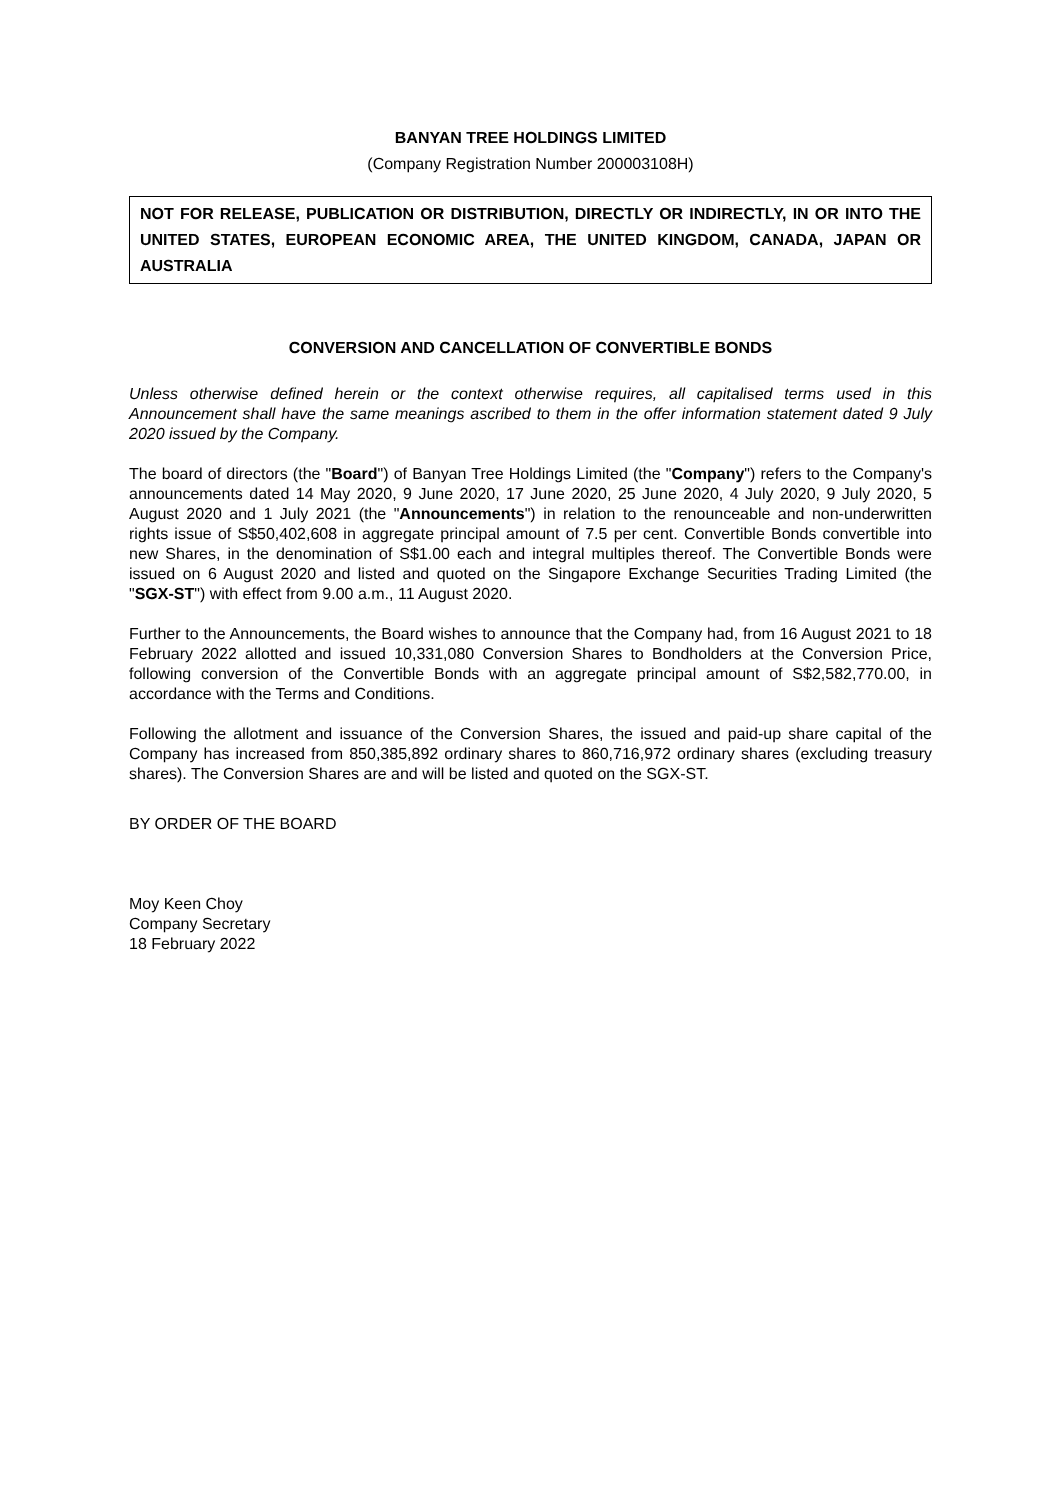BANYAN TREE HOLDINGS LIMITED
(Company Registration Number 200003108H)
NOT FOR RELEASE, PUBLICATION OR DISTRIBUTION, DIRECTLY OR INDIRECTLY, IN OR INTO THE UNITED STATES, EUROPEAN ECONOMIC AREA, THE UNITED KINGDOM, CANADA, JAPAN OR AUSTRALIA
CONVERSION AND CANCELLATION OF CONVERTIBLE BONDS
Unless otherwise defined herein or the context otherwise requires, all capitalised terms used in this Announcement shall have the same meanings ascribed to them in the offer information statement dated 9 July 2020 issued by the Company.
The board of directors (the "Board") of Banyan Tree Holdings Limited (the "Company") refers to the Company's announcements dated 14 May 2020, 9 June 2020, 17 June 2020, 25 June 2020, 4 July 2020, 9 July 2020, 5 August 2020 and 1 July 2021 (the "Announcements") in relation to the renounceable and non-underwritten rights issue of S$50,402,608 in aggregate principal amount of 7.5 per cent. Convertible Bonds convertible into new Shares, in the denomination of S$1.00 each and integral multiples thereof. The Convertible Bonds were issued on 6 August 2020 and listed and quoted on the Singapore Exchange Securities Trading Limited (the "SGX-ST") with effect from 9.00 a.m., 11 August 2020.
Further to the Announcements, the Board wishes to announce that the Company had, from 16 August 2021 to 18 February 2022 allotted and issued 10,331,080 Conversion Shares to Bondholders at the Conversion Price, following conversion of the Convertible Bonds with an aggregate principal amount of S$2,582,770.00, in accordance with the Terms and Conditions.
Following the allotment and issuance of the Conversion Shares, the issued and paid-up share capital of the Company has increased from 850,385,892 ordinary shares to 860,716,972 ordinary shares (excluding treasury shares). The Conversion Shares are and will be listed and quoted on the SGX-ST.
BY ORDER OF THE BOARD
Moy Keen Choy
Company Secretary
18 February 2022